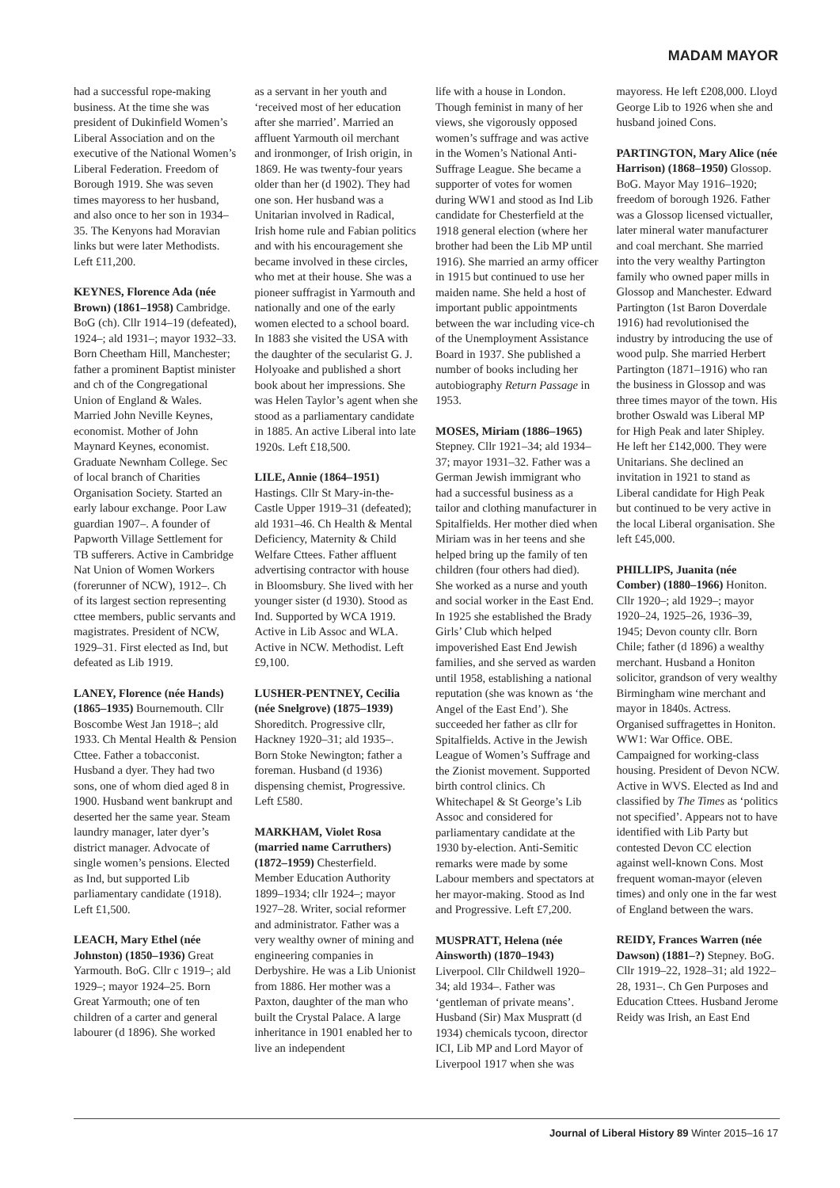MADAM MAYOR
had a successful rope-making business. At the time she was president of Dukinfield Women’s Liberal Association and on the executive of the National Women’s Liberal Federation. Freedom of Borough 1919. She was seven times mayoress to her husband, and also once to her son in 1934–35. The Kenyons had Moravian links but were later Methodists. Left £11,200.
KEYNES, Florence Ada (née Brown) (1861–1958) Cambridge. BoG (ch). Cllr 1914–19 (defeated), 1924–; ald 1931–; mayor 1932–33. Born Cheetham Hill, Manchester; father a prominent Baptist minister and ch of the Congregational Union of England & Wales. Married John Neville Keynes, economist. Mother of John Maynard Keynes, economist. Graduate Newnham College. Sec of local branch of Charities Organisation Society. Started an early labour exchange. Poor Law guardian 1907–. A founder of Papworth Village Settlement for TB sufferers. Active in Cambridge Nat Union of Women Workers (forerunner of NCW), 1912–. Ch of its largest section representing cttee members, public servants and magistrates. President of NCW, 1929–31. First elected as Ind, but defeated as Lib 1919.
LANEY, Florence (née Hands) (1865–1935) Bournemouth. Cllr Boscombe West Jan 1918–; ald 1933. Ch Mental Health & Pension Cttee. Father a tobacconist. Husband a dyer. They had two sons, one of whom died aged 8 in 1900. Husband went bankrupt and deserted her the same year. Steam laundry manager, later dyer’s district manager. Advocate of single women’s pensions. Elected as Ind, but supported Lib parliamentary candidate (1918). Left £1,500.
LEACH, Mary Ethel (née Johnston) (1850–1936) Great Yarmouth. BoG. Cllr c 1919–; ald 1929–; mayor 1924–25. Born Great Yarmouth; one of ten children of a carter and general labourer (d 1896). She worked
as a servant in her youth and ‘received most of her education after she married’. Married an affluent Yarmouth oil merchant and ironmonger, of Irish origin, in 1869. He was twenty-four years older than her (d 1902). They had one son. Her husband was a Unitarian involved in Radical, Irish home rule and Fabian politics and with his encouragement she became involved in these circles, who met at their house. She was a pioneer suffragist in Yarmouth and nationally and one of the early women elected to a school board. In 1883 she visited the USA with the daughter of the secularist G. J. Holyoake and published a short book about her impressions. She was Helen Taylor’s agent when she stood as a parliamentary candidate in 1885. An active Liberal into late 1920s. Left £18,500.
LILE, Annie (1864–1951) Hastings. Cllr St Mary-in-the-Castle Upper 1919–31 (defeated); ald 1931–46. Ch Health & Mental Deficiency, Maternity & Child Welfare Cttees. Father affluent advertising contractor with house in Bloomsbury. She lived with her younger sister (d 1930). Stood as Ind. Supported by WCA 1919. Active in Lib Assoc and WLA. Active in NCW. Methodist. Left £9,100.
LUSHER-PENTNEY, Cecilia (née Snelgrove) (1875–1939) Shoreditch. Progressive cllr, Hackney 1920–31; ald 1935–. Born Stoke Newington; father a foreman. Husband (d 1936) dispensing chemist, Progressive. Left £580.
MARKHAM, Violet Rosa (married name Carruthers) (1872–1959) Chesterfield. Member Education Authority 1899–1934; cllr 1924–; mayor 1927–28. Writer, social reformer and administrator. Father was a very wealthy owner of mining and engineering companies in Derbyshire. He was a Lib Unionist from 1886. Her mother was a Paxton, daughter of the man who built the Crystal Palace. A large inheritance in 1901 enabled her to live an independent
life with a house in London. Though feminist in many of her views, she vigorously opposed women’s suffrage and was active in the Women’s National Anti-Suffrage League. She became a supporter of votes for women during WW1 and stood as Ind Lib candidate for Chesterfield at the 1918 general election (where her brother had been the Lib MP until 1916). She married an army officer in 1915 but continued to use her maiden name. She held a host of important public appointments between the war including vice-ch of the Unemployment Assistance Board in 1937. She published a number of books including her autobiography Return Passage in 1953.
MOSES, Miriam (1886–1965) Stepney. Cllr 1921–34; ald 1934–37; mayor 1931–32. Father was a German Jewish immigrant who had a successful business as a tailor and clothing manufacturer in Spitalfields. Her mother died when Miriam was in her teens and she helped bring up the family of ten children (four others had died). She worked as a nurse and youth and social worker in the East End. In 1925 she established the Brady Girls’ Club which helped impoverished East End Jewish families, and she served as warden until 1958, establishing a national reputation (she was known as ‘the Angel of the East End’). She succeeded her father as cllr for Spitalfields. Active in the Jewish League of Women’s Suffrage and the Zionist movement. Supported birth control clinics. Ch Whitechapel & St George’s Lib Assoc and considered for parliamentary candidate at the 1930 by-election. Anti-Semitic remarks were made by some Labour members and spectators at her mayor-making. Stood as Ind and Progressive. Left £7,200.
MUSPRATT, Helena (née Ainsworth) (1870–1943) Liverpool. Cllr Childwell 1920–34; ald 1934–. Father was ‘gentleman of private means’. Husband (Sir) Max Muspratt (d 1934) chemicals tycoon, director ICI, Lib MP and Lord Mayor of Liverpool 1917 when she was
mayoress. He left £208,000. Lloyd George Lib to 1926 when she and husband joined Cons.
PARTINGTON, Mary Alice (née Harrison) (1868–1950) Glossop. BoG. Mayor May 1916–1920; freedom of borough 1926. Father was a Glossop licensed victualler, later mineral water manufacturer and coal merchant. She married into the very wealthy Partington family who owned paper mills in Glossop and Manchester. Edward Partington (1st Baron Doverdale 1916) had revolutionised the industry by introducing the use of wood pulp. She married Herbert Partington (1871–1916) who ran the business in Glossop and was three times mayor of the town. His brother Oswald was Liberal MP for High Peak and later Shipley. He left her £142,000. They were Unitarians. She declined an invitation in 1921 to stand as Liberal candidate for High Peak but continued to be very active in the local Liberal organisation. She left £45,000.
PHILLIPS, Juanita (née Comber) (1880–1966) Honiton. Cllr 1920–; ald 1929–; mayor 1920–24, 1925–26, 1936–39, 1945; Devon county cllr. Born Chile; father (d 1896) a wealthy merchant. Husband a Honiton solicitor, grandson of very wealthy Birmingham wine merchant and mayor in 1840s. Actress. Organised suffragettes in Honiton. WW1: War Office. OBE. Campaigned for working-class housing. President of Devon NCW. Active in WVS. Elected as Ind and classified by The Times as ‘politics not specified’. Appears not to have identified with Lib Party but contested Devon CC election against well-known Cons. Most frequent woman-mayor (eleven times) and only one in the far west of England between the wars.
REIDY, Frances Warren (née Dawson) (1881–?) Stepney. BoG. Cllr 1919–22, 1928–31; ald 1922–28, 1931–. Ch Gen Purposes and Education Cttees. Husband Jerome Reidy was Irish, an East End
Journal of Liberal History 89 Winter 2015–16 17